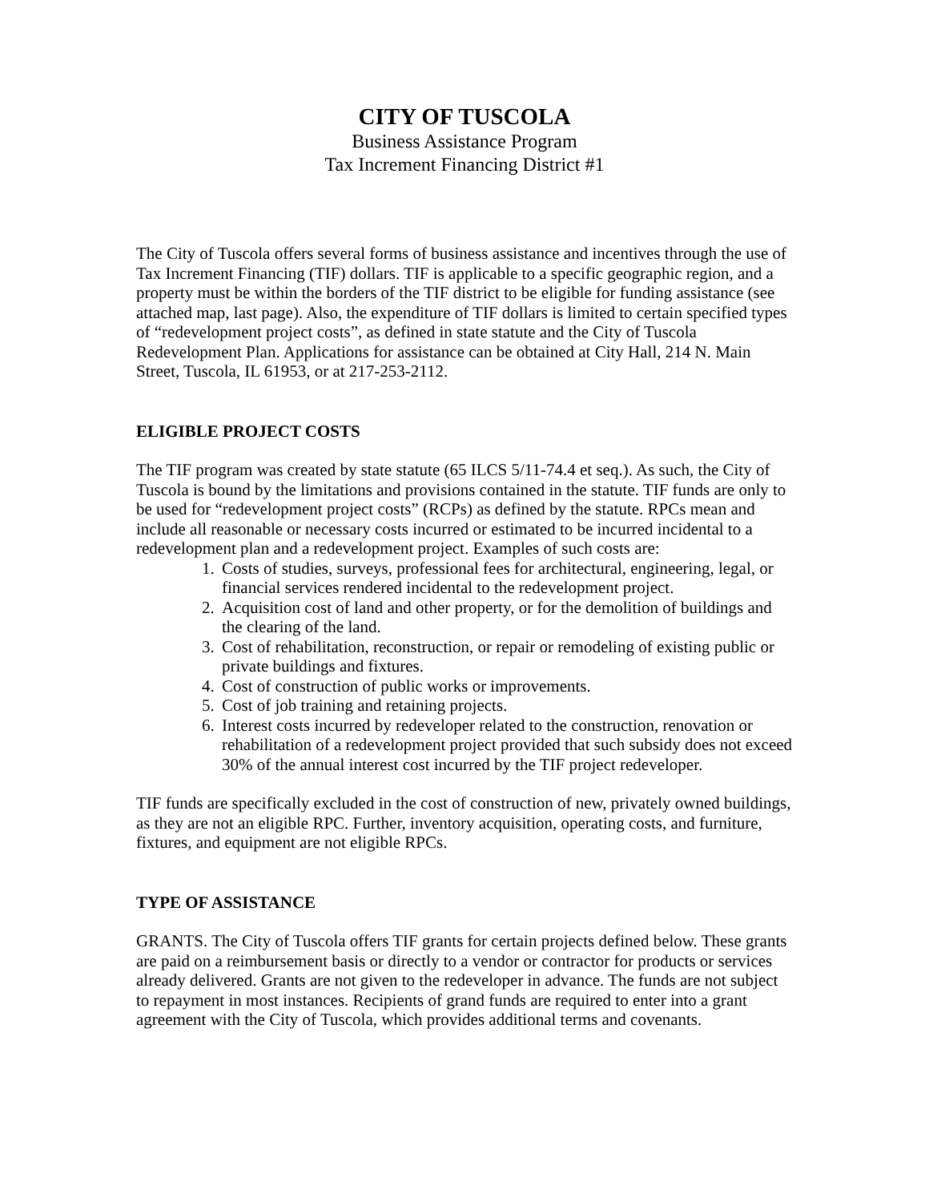CITY OF TUSCOLA
Business Assistance Program
Tax Increment Financing District #1
The City of Tuscola offers several forms of business assistance and incentives through the use of Tax Increment Financing (TIF) dollars. TIF is applicable to a specific geographic region, and a property must be within the borders of the TIF district to be eligible for funding assistance (see attached map, last page). Also, the expenditure of TIF dollars is limited to certain specified types of “redevelopment project costs”, as defined in state statute and the City of Tuscola Redevelopment Plan. Applications for assistance can be obtained at City Hall, 214 N. Main Street, Tuscola, IL 61953, or at 217-253-2112.
ELIGIBLE PROJECT COSTS
The TIF program was created by state statute (65 ILCS 5/11-74.4 et seq.). As such, the City of Tuscola is bound by the limitations and provisions contained in the statute. TIF funds are only to be used for “redevelopment project costs” (RCPs) as defined by the statute. RPCs mean and include all reasonable or necessary costs incurred or estimated to be incurred incidental to a redevelopment plan and a redevelopment project. Examples of such costs are:
1. Costs of studies, surveys, professional fees for architectural, engineering, legal, or financial services rendered incidental to the redevelopment project.
2. Acquisition cost of land and other property, or for the demolition of buildings and the clearing of the land.
3. Cost of rehabilitation, reconstruction, or repair or remodeling of existing public or private buildings and fixtures.
4. Cost of construction of public works or improvements.
5. Cost of job training and retaining projects.
6. Interest costs incurred by redeveloper related to the construction, renovation or rehabilitation of a redevelopment project provided that such subsidy does not exceed 30% of the annual interest cost incurred by the TIF project redeveloper.
TIF funds are specifically excluded in the cost of construction of new, privately owned buildings, as they are not an eligible RPC. Further, inventory acquisition, operating costs, and furniture, fixtures, and equipment are not eligible RPCs.
TYPE OF ASSISTANCE
GRANTS. The City of Tuscola offers TIF grants for certain projects defined below. These grants are paid on a reimbursement basis or directly to a vendor or contractor for products or services already delivered. Grants are not given to the redeveloper in advance. The funds are not subject to repayment in most instances. Recipients of grand funds are required to enter into a grant agreement with the City of Tuscola, which provides additional terms and covenants.